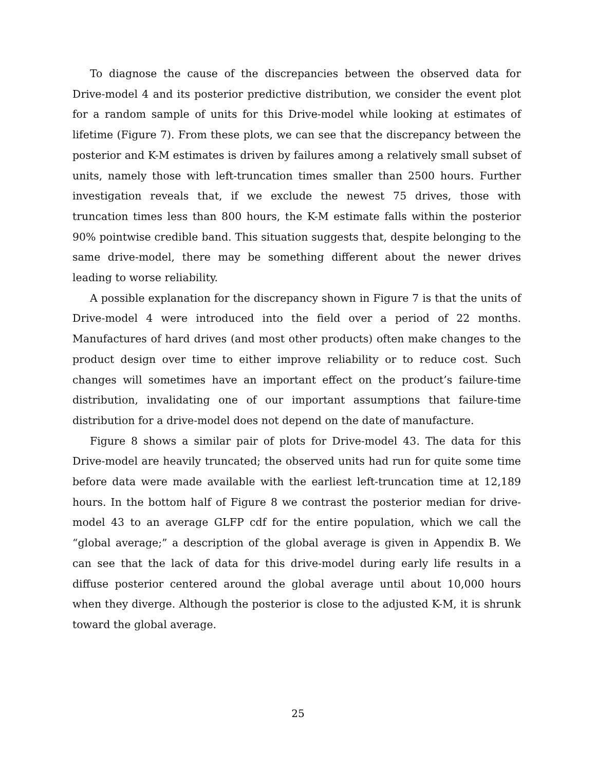To diagnose the cause of the discrepancies between the observed data for Drive-model 4 and its posterior predictive distribution, we consider the event plot for a random sample of units for this Drive-model while looking at estimates of lifetime (Figure 7). From these plots, we can see that the discrepancy between the posterior and K-M estimates is driven by failures among a relatively small subset of units, namely those with left-truncation times smaller than 2500 hours. Further investigation reveals that, if we exclude the newest 75 drives, those with truncation times less than 800 hours, the K-M estimate falls within the posterior 90% pointwise credible band. This situation suggests that, despite belonging to the same drive-model, there may be something different about the newer drives leading to worse reliability.
A possible explanation for the discrepancy shown in Figure 7 is that the units of Drive-model 4 were introduced into the field over a period of 22 months. Manufactures of hard drives (and most other products) often make changes to the product design over time to either improve reliability or to reduce cost. Such changes will sometimes have an important effect on the product’s failure-time distribution, invalidating one of our important assumptions that failure-time distribution for a drive-model does not depend on the date of manufacture.
Figure 8 shows a similar pair of plots for Drive-model 43. The data for this Drive-model are heavily truncated; the observed units had run for quite some time before data were made available with the earliest left-truncation time at 12,189 hours. In the bottom half of Figure 8 we contrast the posterior median for drive-model 43 to an average GLFP cdf for the entire population, which we call the “global average;” a description of the global average is given in Appendix B. We can see that the lack of data for this drive-model during early life results in a diffuse posterior centered around the global average until about 10,000 hours when they diverge. Although the posterior is close to the adjusted K-M, it is shrunk toward the global average.
25